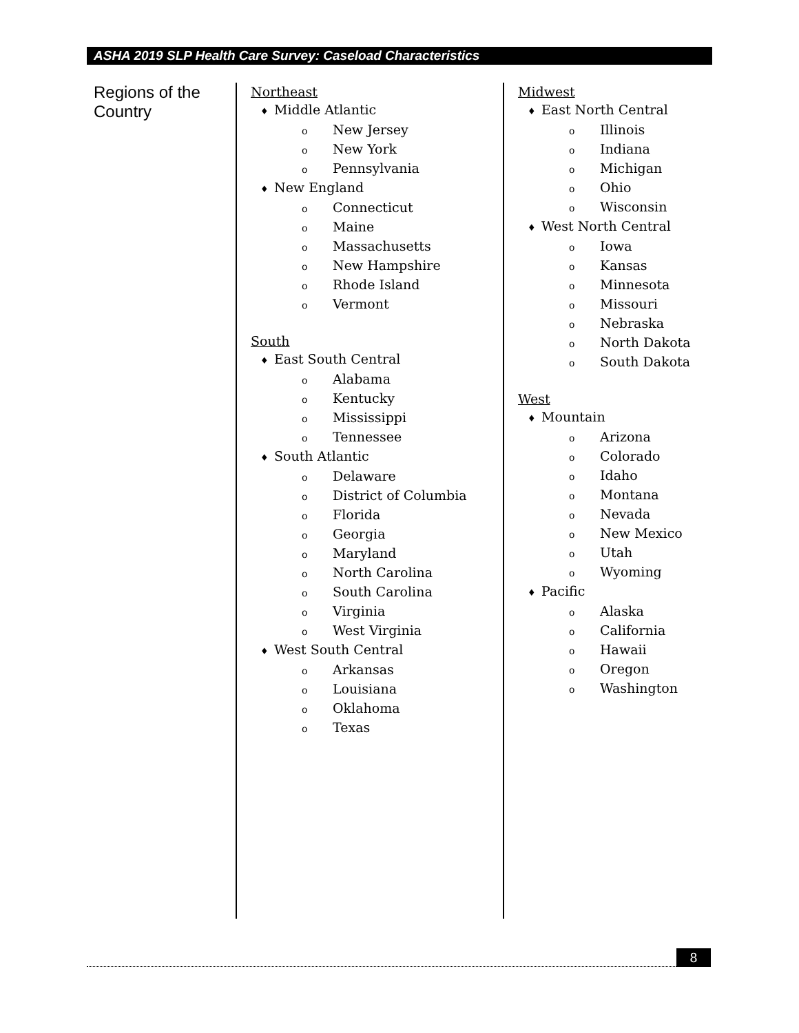ASHA 2019 SLP Health Care Survey: Caseload Characteristics
Regions of the Country
Northeast
♦ Middle Atlantic
o New Jersey
o New York
o Pennsylvania
♦ New England
o Connecticut
o Maine
o Massachusetts
o New Hampshire
o Rhode Island
o Vermont
South
♦ East South Central
o Alabama
o Kentucky
o Mississippi
o Tennessee
♦ South Atlantic
o Delaware
o District of Columbia
o Florida
o Georgia
o Maryland
o North Carolina
o South Carolina
o Virginia
o West Virginia
♦ West South Central
o Arkansas
o Louisiana
o Oklahoma
o Texas
Midwest
♦ East North Central
o Illinois
o Indiana
o Michigan
o Ohio
o Wisconsin
♦ West North Central
o Iowa
o Kansas
o Minnesota
o Missouri
o Nebraska
o North Dakota
o South Dakota
West
♦ Mountain
o Arizona
o Colorado
o Idaho
o Montana
o Nevada
o New Mexico
o Utah
o Wyoming
♦ Pacific
o Alaska
o California
o Hawaii
o Oregon
o Washington
8